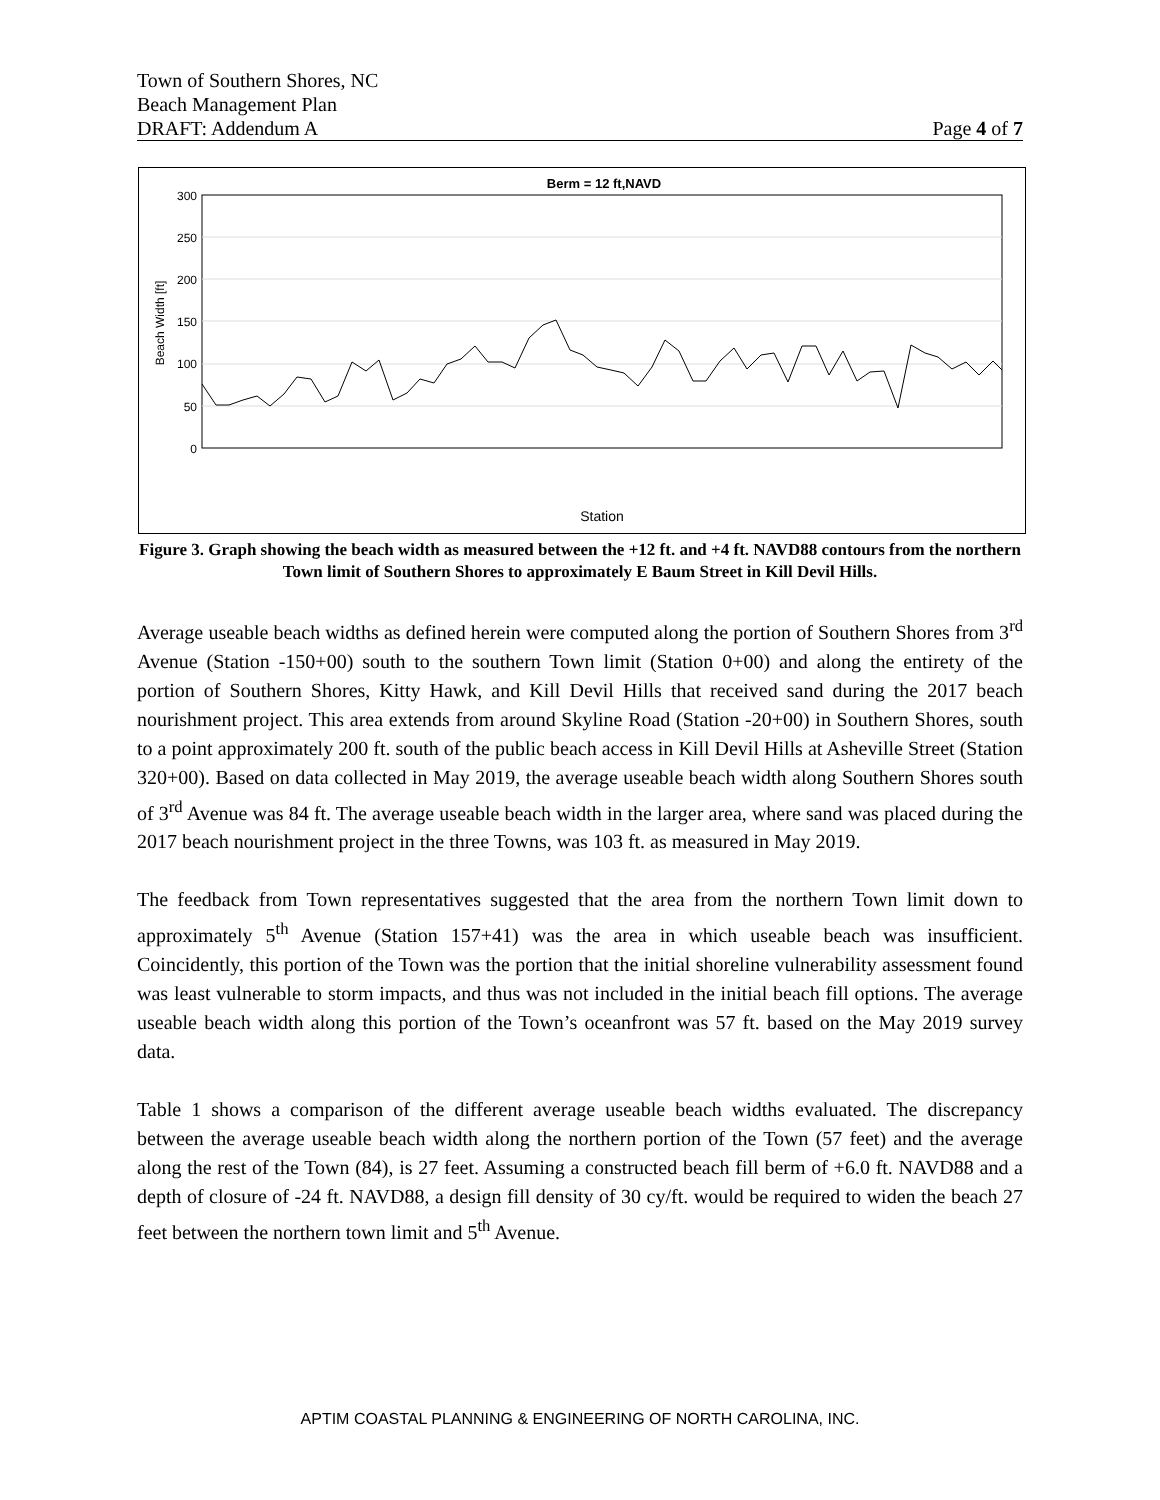Town of Southern Shores, NC
Beach Management Plan
DRAFT: Addendum A Page 4 of 7
Berm = 12 ft,NAVD
300
250
200
150
100
50
0
Beach Width [ft]
Station
Figure 3. Graph showing the beach width as measured between the +12 ft. and +4 ft. NAVD88 contours from the northern Town limit of Southern Shores to approximately E Baum Street in Kill Devil Hills.
Average useable beach widths as defined herein were computed along the portion of Southern Shores from 3<sup>rd</sup> Avenue (Station -150+00) south to the southern Town limit (Station 0+00) and along the entirety of the portion of Southern Shores, Kitty Hawk, and Kill Devil Hills that received sand during the 2017 beach nourishment project. This area extends from around Skyline Road (Station -20+00) in Southern Shores, south to a point approximately 200 ft. south of the public beach access in Kill Devil Hills at Asheville Street (Station 320+00). Based on data collected in May 2019, the average useable beach width along Southern Shores south of 3<sup>rd</sup> Avenue was 84 ft. The average useable beach width in the larger area, where sand was placed during the 2017 beach nourishment project in the three Towns, was 103 ft. as measured in May 2019.
The feedback from Town representatives suggested that the area from the northern Town limit down to approximately 5<sup>th</sup> Avenue (Station 157+41) was the area in which useable beach was insufficient. Coincidently, this portion of the Town was the portion that the initial shoreline vulnerability assessment found was least vulnerable to storm impacts, and thus was not included in the initial beach fill options. The average useable beach width along this portion of the Town’s oceanfront was 57 ft. based on the May 2019 survey data.
Table 1 shows a comparison of the different average useable beach widths evaluated. The discrepancy between the average useable beach width along the northern portion of the Town (57 feet) and the average along the rest of the Town (84), is 27 feet. Assuming a constructed beach fill berm of +6.0 ft. NAVD88 and a depth of closure of -24 ft. NAVD88, a design fill density of 30 cy/ft. would be required to widen the beach 27 feet between the northern town limit and 5<sup>th</sup> Avenue.
APTIM COASTAL PLANNING & ENGINEERING OF NORTH CAROLINA, INC.